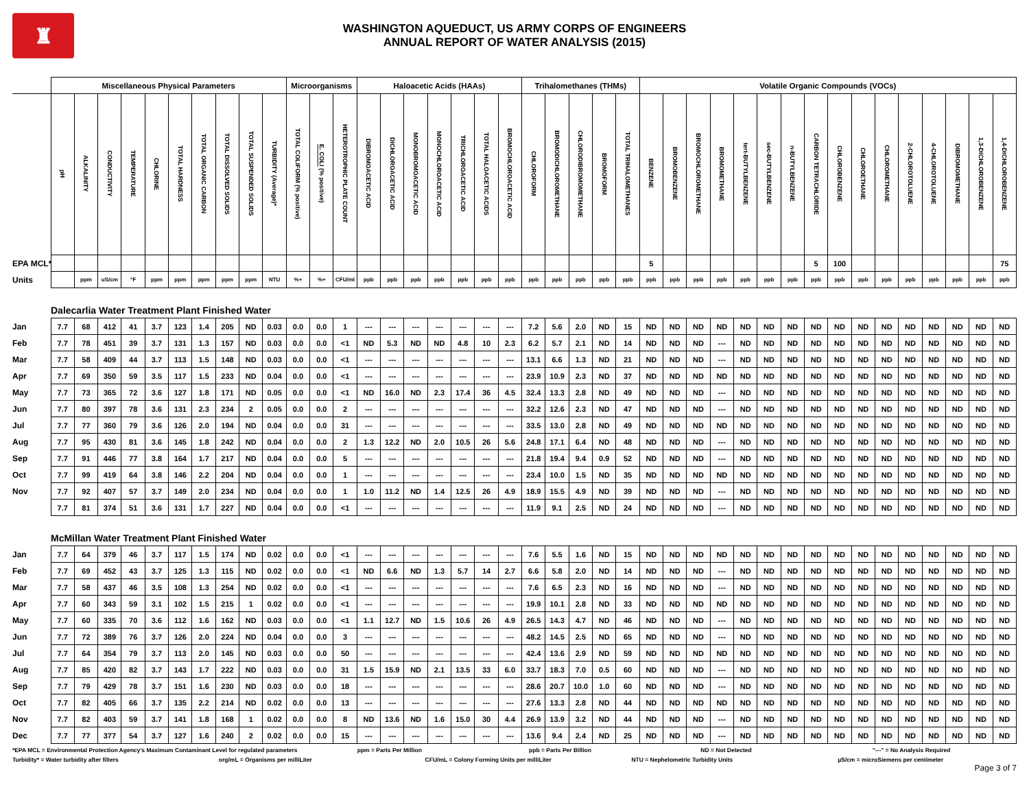♜
WASHINGTON AQUEDUCT, US ARMY CORPS OF ENGINEERS
ANNUAL REPORT OF WATER ANALYSIS (2015)
| | Miscellaneous Physical Parameters | | | | | | | | | | Microorganisms | | | Haloacetic Acids (HAAs) | | | | | | | Trihalomethanes (THMs) | | | | | Volatile Organic Compounds (VOCs) | | | | | | | | | | | | | | | |
| --- | --- | --- | --- | --- | --- | --- | --- | --- | --- | --- | --- | --- | --- | --- | --- | --- | --- | --- | --- | --- | --- | --- | --- | --- | --- | --- | --- | --- | --- | --- | --- | --- | --- | --- | --- | --- | --- | --- | --- | --- | --- |
| | pH | ALKALINITY | CONDUCTIVITY | TEMPERATURE | CHLORINE | TOTAL HARDNESS | TOTAL ORGANIC CARBON | TOTAL DISSOLVED SOLIDS | TOTAL SUSPENDED SOLIDS | TURBIDITY (Average)* | TOTAL COLIFORM (% positive) | E. COLI (% positive) | HETEROTROPHIC PLATE COUNT | DIBROMOACETIC ACID | DICHLOROACETIC ACID | MONOBROMOACETIC ACID | MONOCHLOROACETIC ACID | TRICHLOROACETIC ACID | TOTAL HALOACETIC ACIDS | BROMOCHLOROACETIC ACID | CHLOROFORM | BROMODICHLOROMETHANE | CHLORODIBROMOMETHANE | BROMOFORM | TOTAL TRIHALOMETHANES | BENZENE | BROMOBENZENE | BROMOCHLOROMETHANE | BROMOMETHANE | tert-BUTYLBENZENE | sec-BUTYLBENZENE | n-BUTYLBENZENE | CARBON TETRACHLORIDE | CHLOROBENZENE | CHLOROETHANE | CHLOROMETHANE | 2-CHLOROTOLUENE | 4-CHLOROTOLUENE | DIBROMOMETHANE | 1,3-DICHLOROBENZENE | 1,4-DICHLOROBENZENE |
| EPA MCL* | | | | | | | | | | | | | | | | | | | | | | | | | | 5 | | | | | | | 5 | 100 | | | | | | | 75 |
| Units | | ppm | uS/cm | °F | ppm | ppm | ppm | ppm | ppm | NTU | %+ | %+ | CFU/ml | ppb | ppb | ppb | ppb | ppb | ppb | ppb | ppb | ppb | ppb | ppb | ppb | ppb | ppb | ppb | ppb | ppb | ppb | ppb | ppb | ppb | ppb | ppb | ppb | ppb | ppb | ppb | ppb |
| | Dalecarlia Water Treatment Plant Finished Water | | | | | | | | | | | | | | | | | | | | | | | | | | | | | | | | | | | | | | | | |
| Jan | 7.7 | 68 | 412 | 41 | 3.7 | 123 | 1.4 | 205 | ND | 0.03 | 0.0 | 0.0 | 1 | --- | --- | --- | --- | --- | --- | --- | 7.2 | 5.6 | 2.0 | ND | 15 | ND | ND | ND | ND | ND | ND | ND | ND | ND | ND | ND | ND | ND | ND | ND | ND |
| Feb | 7.7 | 78 | 451 | 39 | 3.7 | 131 | 1.3 | 157 | ND | 0.03 | 0.0 | 0.0 | <1 | ND | 5.3 | ND | ND | 4.8 | 10 | 2.3 | 6.2 | 5.7 | 2.1 | ND | 14 | ND | ND | ND | --- | ND | ND | ND | ND | ND | ND | ND | ND | ND | ND | ND | ND |
| Mar | 7.7 | 58 | 409 | 44 | 3.7 | 113 | 1.5 | 148 | ND | 0.03 | 0.0 | 0.0 | <1 | --- | --- | --- | --- | --- | --- | --- | 13.1 | 6.6 | 1.3 | ND | 21 | ND | ND | ND | --- | ND | ND | ND | ND | ND | ND | ND | ND | ND | ND | ND | ND |
| Apr | 7.7 | 69 | 350 | 59 | 3.5 | 117 | 1.5 | 233 | ND | 0.04 | 0.0 | 0.0 | <1 | --- | --- | --- | --- | --- | --- | --- | 23.9 | 10.9 | 2.3 | ND | 37 | ND | ND | ND | ND | ND | ND | ND | ND | ND | ND | ND | ND | ND | ND | ND | ND |
| May | 7.7 | 73 | 365 | 72 | 3.6 | 127 | 1.8 | 171 | ND | 0.05 | 0.0 | 0.0 | <1 | ND | 16.0 | ND | 2.3 | 17.4 | 36 | 4.5 | 32.4 | 13.3 | 2.8 | ND | 49 | ND | ND | ND | --- | ND | ND | ND | ND | ND | ND | ND | ND | ND | ND | ND | ND |
| Jun | 7.7 | 80 | 397 | 78 | 3.6 | 131 | 2.3 | 234 | 2 | 0.05 | 0.0 | 0.0 | 2 | --- | --- | --- | --- | --- | --- | --- | 32.2 | 12.6 | 2.3 | ND | 47 | ND | ND | ND | --- | ND | ND | ND | ND | ND | ND | ND | ND | ND | ND | ND | ND |
| Jul | 7.7 | 77 | 360 | 79 | 3.6 | 126 | 2.0 | 194 | ND | 0.04 | 0.0 | 0.0 | 31 | --- | --- | --- | --- | --- | --- | --- | 33.5 | 13.0 | 2.8 | ND | 49 | ND | ND | ND | ND | ND | ND | ND | ND | ND | ND | ND | ND | ND | ND | ND | ND |
| Aug | 7.7 | 95 | 430 | 81 | 3.6 | 145 | 1.8 | 242 | ND | 0.04 | 0.0 | 0.0 | 2 | 1.3 | 12.2 | ND | 2.0 | 10.5 | 26 | 5.6 | 24.8 | 17.1 | 6.4 | ND | 48 | ND | ND | ND | --- | ND | ND | ND | ND | ND | ND | ND | ND | ND | ND | ND | ND |
| Sep | 7.7 | 91 | 446 | 77 | 3.8 | 164 | 1.7 | 217 | ND | 0.04 | 0.0 | 0.0 | 5 | --- | --- | --- | --- | --- | --- | --- | 21.8 | 19.4 | 9.4 | 0.9 | 52 | ND | ND | ND | --- | ND | ND | ND | ND | ND | ND | ND | ND | ND | ND | ND | ND |
| Oct | 7.7 | 99 | 419 | 64 | 3.8 | 146 | 2.2 | 204 | ND | 0.04 | 0.0 | 0.0 | 1 | --- | --- | --- | --- | --- | --- | --- | 23.4 | 10.0 | 1.5 | ND | 35 | ND | ND | ND | ND | ND | ND | ND | ND | ND | ND | ND | ND | ND | ND | ND | ND |
| Nov | 7.7 | 92 | 407 | 57 | 3.7 | 149 | 2.0 | 234 | ND | 0.04 | 0.0 | 0.0 | 1 | 1.0 | 11.2 | ND | 1.4 | 12.5 | 26 | 4.9 | 18.9 | 15.5 | 4.9 | ND | 39 | ND | ND | ND | --- | ND | ND | ND | ND | ND | ND | ND | ND | ND | ND | ND | ND |
| | 7.7 | 81 | 374 | 51 | 3.6 | 131 | 1.7 | 227 | ND | 0.04 | 0.0 | 0.0 | <1 | --- | --- | --- | --- | --- | --- | --- | 11.9 | 9.1 | 2.5 | ND | 24 | ND | ND | ND | --- | ND | ND | ND | ND | ND | ND | ND | ND | ND | ND | ND | ND |
| | McMillan Water Treatment Plant Finished Water | | | | | | | | | | | | | | | | | | | | | | | | | | | | | | | | | | | | | | | | |
| Jan | 7.7 | 64 | 379 | 46 | 3.7 | 117 | 1.5 | 174 | ND | 0.02 | 0.0 | 0.0 | <1 | --- | --- | --- | --- | --- | --- | --- | 7.6 | 5.5 | 1.6 | ND | 15 | ND | ND | ND | ND | ND | ND | ND | ND | ND | ND | ND | ND | ND | ND | ND | ND |
| Feb | 7.7 | 69 | 452 | 43 | 3.7 | 125 | 1.3 | 115 | ND | 0.02 | 0.0 | 0.0 | <1 | ND | 6.6 | ND | 1.3 | 5.7 | 14 | 2.7 | 6.6 | 5.8 | 2.0 | ND | 14 | ND | ND | ND | --- | ND | ND | ND | ND | ND | ND | ND | ND | ND | ND | ND | ND |
| Mar | 7.7 | 58 | 437 | 46 | 3.5 | 108 | 1.3 | 254 | ND | 0.02 | 0.0 | 0.0 | <1 | --- | --- | --- | --- | --- | --- | --- | 7.6 | 6.5 | 2.3 | ND | 16 | ND | ND | ND | --- | ND | ND | ND | ND | ND | ND | ND | ND | ND | ND | ND | ND |
| Apr | 7.7 | 60 | 343 | 59 | 3.1 | 102 | 1.5 | 215 | 1 | 0.02 | 0.0 | 0.0 | <1 | --- | --- | --- | --- | --- | --- | --- | 19.9 | 10.1 | 2.8 | ND | 33 | ND | ND | ND | ND | ND | ND | ND | ND | ND | ND | ND | ND | ND | ND | ND | ND |
| May | 7.7 | 60 | 335 | 70 | 3.6 | 112 | 1.6 | 162 | ND | 0.03 | 0.0 | 0.0 | <1 | 1.1 | 12.7 | ND | 1.5 | 10.6 | 26 | 4.9 | 26.5 | 14.3 | 4.7 | ND | 46 | ND | ND | ND | --- | ND | ND | ND | ND | ND | ND | ND | ND | ND | ND | ND | ND |
| Jun | 7.7 | 72 | 389 | 76 | 3.7 | 126 | 2.0 | 224 | ND | 0.04 | 0.0 | 0.0 | 3 | --- | --- | --- | --- | --- | --- | --- | 48.2 | 14.5 | 2.5 | ND | 65 | ND | ND | ND | --- | ND | ND | ND | ND | ND | ND | ND | ND | ND | ND | ND | ND |
| Jul | 7.7 | 64 | 354 | 79 | 3.7 | 113 | 2.0 | 145 | ND | 0.03 | 0.0 | 0.0 | 50 | --- | --- | --- | --- | --- | --- | --- | 42.4 | 13.6 | 2.9 | ND | 59 | ND | ND | ND | ND | ND | ND | ND | ND | ND | ND | ND | ND | ND | ND | ND | ND |
| Aug | 7.7 | 85 | 420 | 82 | 3.7 | 143 | 1.7 | 222 | ND | 0.03 | 0.0 | 0.0 | 31 | 1.5 | 15.9 | ND | 2.1 | 13.5 | 33 | 6.0 | 33.7 | 18.3 | 7.0 | 0.5 | 60 | ND | ND | ND | --- | ND | ND | ND | ND | ND | ND | ND | ND | ND | ND | ND | ND |
| Sep | 7.7 | 79 | 429 | 78 | 3.7 | 151 | 1.6 | 230 | ND | 0.03 | 0.0 | 0.0 | 18 | --- | --- | --- | --- | --- | --- | --- | 28.6 | 20.7 | 10.0 | 1.0 | 60 | ND | ND | ND | --- | ND | ND | ND | ND | ND | ND | ND | ND | ND | ND | ND | ND |
| Oct | 7.7 | 82 | 405 | 66 | 3.7 | 135 | 2.2 | 214 | ND | 0.02 | 0.0 | 0.0 | 13 | --- | --- | --- | --- | --- | --- | --- | 27.6 | 13.3 | 2.8 | ND | 44 | ND | ND | ND | ND | ND | ND | ND | ND | ND | ND | ND | ND | ND | ND | ND | ND |
| Nov | 7.7 | 82 | 403 | 59 | 3.7 | 141 | 1.8 | 168 | 1 | 0.02 | 0.0 | 0.0 | 8 | ND | 13.6 | ND | 1.6 | 15.0 | 30 | 4.4 | 26.9 | 13.9 | 3.2 | ND | 44 | ND | ND | ND | --- | ND | ND | ND | ND | ND | ND | ND | ND | ND | ND | ND | ND |
| Dec | 7.7 | 77 | 377 | 54 | 3.7 | 127 | 1.6 | 240 | 2 | 0.02 | 0.0 | 0.0 | 15 | --- | --- | --- | --- | --- | --- | --- | 13.6 | 9.4 | 2.4 | ND | 25 | ND | ND | ND | --- | ND | ND | ND | ND | ND | ND | ND | ND | ND | ND | ND | ND |
*EPA MCL = Environmental Protection Agency's Maximum Contaminant Level for regulated parameters
ppm = Parts Per Million ppb = Parts Per Billion ND = Not Detected "---" = No Analysis Required
Turbidity* = Water turbidity after filters
org/mL = Organisms per milliLiter
CFU/mL = Colony Forming Units per milliLiter
NTU = Nephelometric Turbidity Units
µS/cm = microSiemens per centimeter
Page 3 of 7